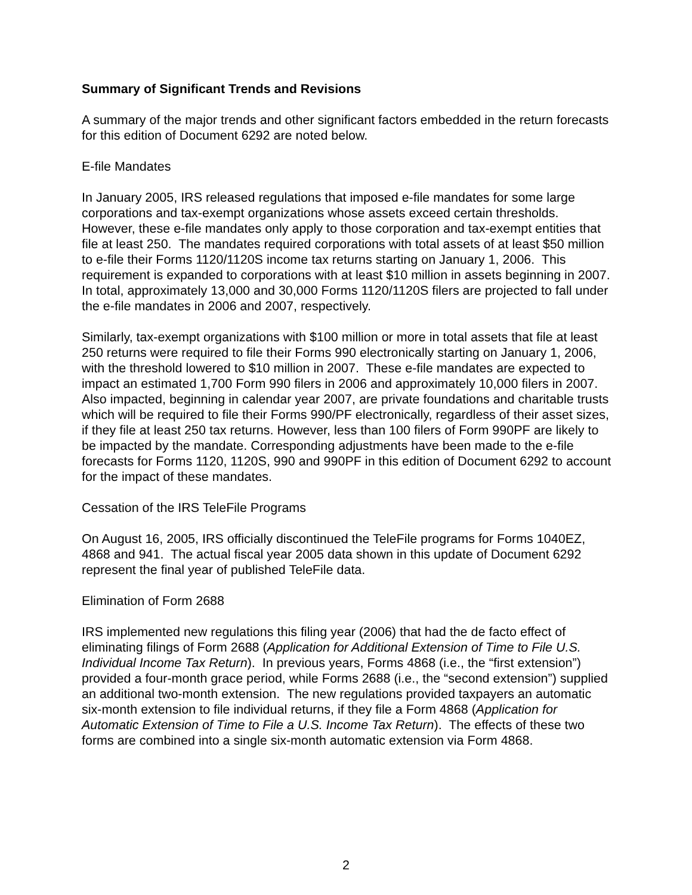Summary of Significant Trends and Revisions
A summary of the major trends and other significant factors embedded in the return forecasts for this edition of Document 6292 are noted below.
E-file Mandates
In January 2005, IRS released regulations that imposed e-file mandates for some large corporations and tax-exempt organizations whose assets exceed certain thresholds. However, these e-file mandates only apply to those corporation and tax-exempt entities that file at least 250. The mandates required corporations with total assets of at least $50 million to e-file their Forms 1120/1120S income tax returns starting on January 1, 2006. This requirement is expanded to corporations with at least $10 million in assets beginning in 2007. In total, approximately 13,000 and 30,000 Forms 1120/1120S filers are projected to fall under the e-file mandates in 2006 and 2007, respectively.
Similarly, tax-exempt organizations with $100 million or more in total assets that file at least 250 returns were required to file their Forms 990 electronically starting on January 1, 2006, with the threshold lowered to $10 million in 2007. These e-file mandates are expected to impact an estimated 1,700 Form 990 filers in 2006 and approximately 10,000 filers in 2007. Also impacted, beginning in calendar year 2007, are private foundations and charitable trusts which will be required to file their Forms 990/PF electronically, regardless of their asset sizes, if they file at least 250 tax returns. However, less than 100 filers of Form 990PF are likely to be impacted by the mandate. Corresponding adjustments have been made to the e-file forecasts for Forms 1120, 1120S, 990 and 990PF in this edition of Document 6292 to account for the impact of these mandates.
Cessation of the IRS TeleFile Programs
On August 16, 2005, IRS officially discontinued the TeleFile programs for Forms 1040EZ, 4868 and 941. The actual fiscal year 2005 data shown in this update of Document 6292 represent the final year of published TeleFile data.
Elimination of Form 2688
IRS implemented new regulations this filing year (2006) that had the de facto effect of eliminating filings of Form 2688 (Application for Additional Extension of Time to File U.S. Individual Income Tax Return). In previous years, Forms 4868 (i.e., the “first extension”) provided a four-month grace period, while Forms 2688 (i.e., the “second extension”) supplied an additional two-month extension. The new regulations provided taxpayers an automatic six-month extension to file individual returns, if they file a Form 4868 (Application for Automatic Extension of Time to File a U.S. Income Tax Return). The effects of these two forms are combined into a single six-month automatic extension via Form 4868.
2